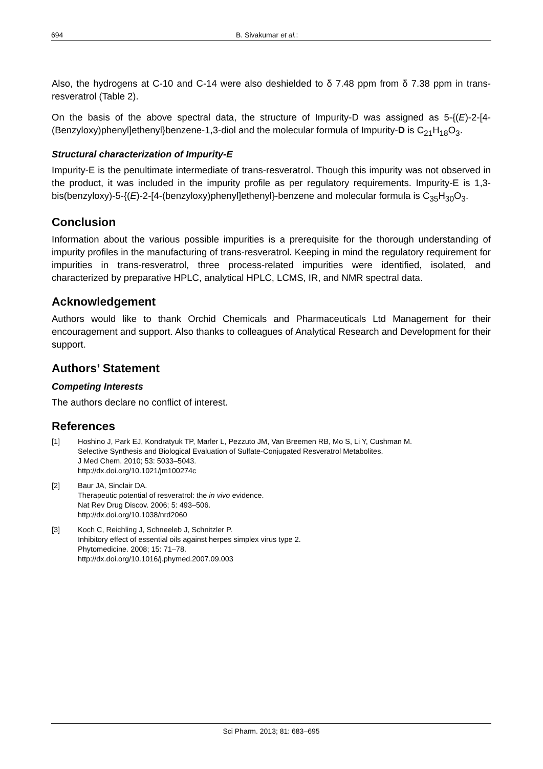694 B. Sivakumar et al.:
Also, the hydrogens at C-10 and C-14 were also deshielded to δ 7.48 ppm from δ 7.38 ppm in trans-resveratrol (Table 2).
On the basis of the above spectral data, the structure of Impurity-D was assigned as 5-{(E)-2-[4-(Benzyloxy)phenyl]ethenyl}benzene-1,3-diol and the molecular formula of Impurity-D is C<sub>21</sub>H<sub>18</sub>O<sub>3</sub>.
Structural characterization of Impurity-E
Impurity-E is the penultimate intermediate of trans-resveratrol. Though this impurity was not observed in the product, it was included in the impurity profile as per regulatory requirements. Impurity-E is 1,3-bis(benzyloxy)-5-{(E)-2-[4-(benzyloxy)phenyl]ethenyl}-benzene and molecular formula is C<sub>35</sub>H<sub>30</sub>O<sub>3</sub>.
Conclusion
Information about the various possible impurities is a prerequisite for the thorough understanding of impurity profiles in the manufacturing of trans-resveratrol. Keeping in mind the regulatory requirement for impurities in trans-resveratrol, three process-related impurities were identified, isolated, and characterized by preparative HPLC, analytical HPLC, LCMS, IR, and NMR spectral data.
Acknowledgement
Authors would like to thank Orchid Chemicals and Pharmaceuticals Ltd Management for their encouragement and support. Also thanks to colleagues of Analytical Research and Development for their support.
Authors’ Statement
Competing Interests
The authors declare no conflict of interest.
References
[1] Hoshino J, Park EJ, Kondratyuk TP, Marler L, Pezzuto JM, Van Breemen RB, Mo S, Li Y, Cushman M.
Selective Synthesis and Biological Evaluation of Sulfate-Conjugated Resveratrol Metabolites.
J Med Chem. 2010; 53: 5033–5043.
http://dx.doi.org/10.1021/jm100274c
[2] Baur JA, Sinclair DA.
Therapeutic potential of resveratrol: the in vivo evidence.
Nat Rev Drug Discov. 2006; 5: 493–506.
http://dx.doi.org/10.1038/nrd2060
[3] Koch C, Reichling J, Schneeleb J, Schnitzler P.
Inhibitory effect of essential oils against herpes simplex virus type 2.
Phytomedicine. 2008; 15: 71–78.
http://dx.doi.org/10.1016/j.phymed.2007.09.003
Sci Pharm. 2013; 81: 683–695